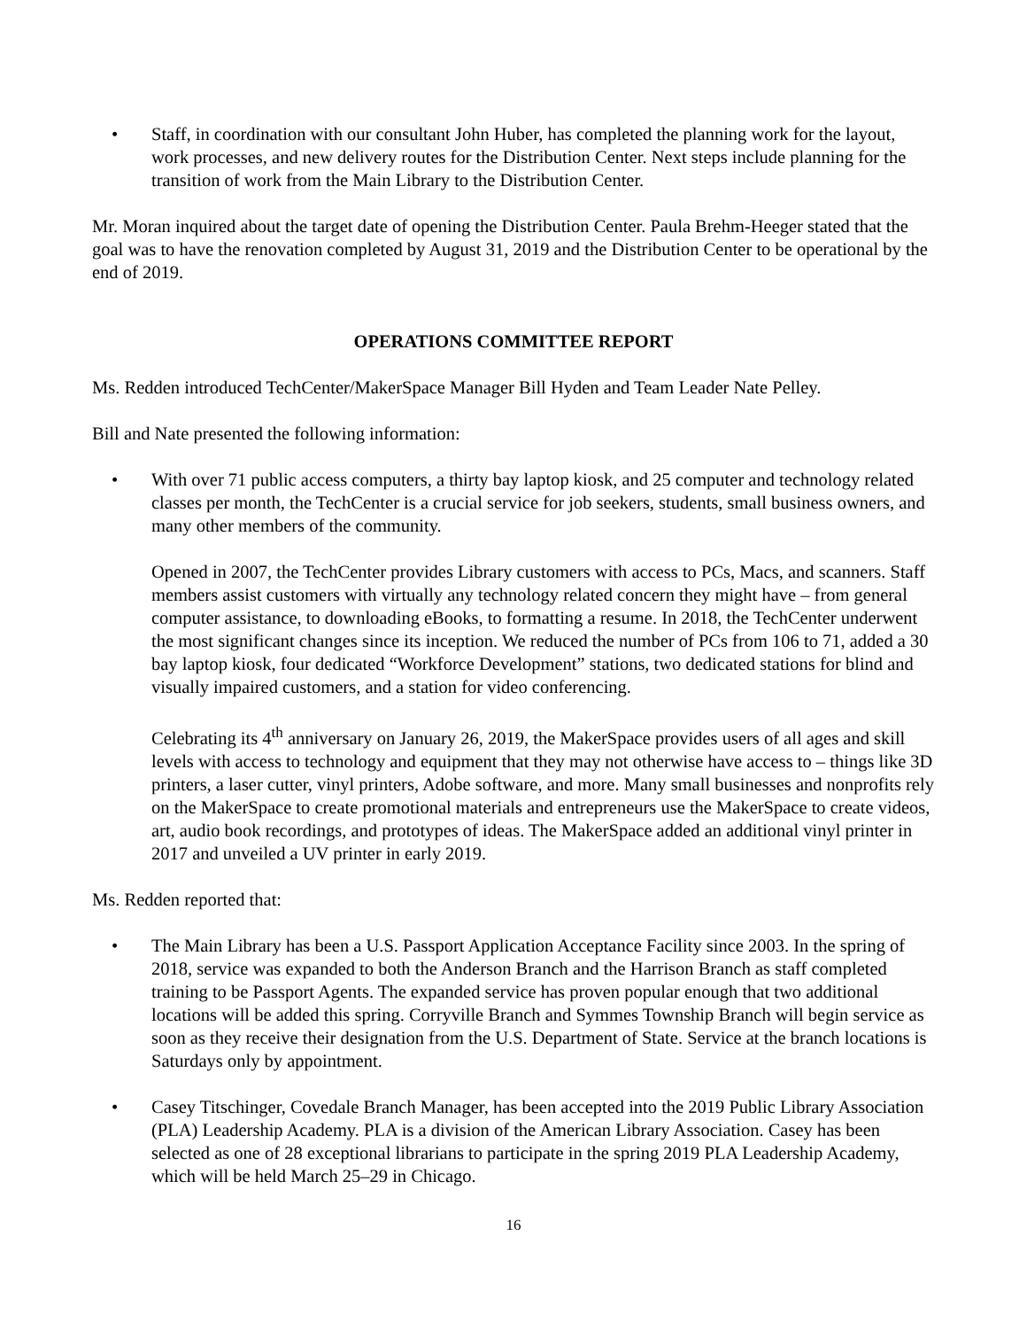• Staff, in coordination with our consultant John Huber, has completed the planning work for the layout, work processes, and new delivery routes for the Distribution Center. Next steps include planning for the transition of work from the Main Library to the Distribution Center.
Mr. Moran inquired about the target date of opening the Distribution Center. Paula Brehm-Heeger stated that the goal was to have the renovation completed by August 31, 2019 and the Distribution Center to be operational by the end of 2019.
OPERATIONS COMMITTEE REPORT
Ms. Redden introduced TechCenter/MakerSpace Manager Bill Hyden and Team Leader Nate Pelley.
Bill and Nate presented the following information:
• With over 71 public access computers, a thirty bay laptop kiosk, and 25 computer and technology related classes per month, the TechCenter is a crucial service for job seekers, students, small business owners, and many other members of the community.
Opened in 2007, the TechCenter provides Library customers with access to PCs, Macs, and scanners. Staff members assist customers with virtually any technology related concern they might have – from general computer assistance, to downloading eBooks, to formatting a resume. In 2018, the TechCenter underwent the most significant changes since its inception. We reduced the number of PCs from 106 to 71, added a 30 bay laptop kiosk, four dedicated “Workforce Development” stations, two dedicated stations for blind and visually impaired customers, and a station for video conferencing.
Celebrating its 4<sup>th</sup> anniversary on January 26, 2019, the MakerSpace provides users of all ages and skill levels with access to technology and equipment that they may not otherwise have access to – things like 3D printers, a laser cutter, vinyl printers, Adobe software, and more. Many small businesses and nonprofits rely on the MakerSpace to create promotional materials and entrepreneurs use the MakerSpace to create videos, art, audio book recordings, and prototypes of ideas. The MakerSpace added an additional vinyl printer in 2017 and unveiled a UV printer in early 2019.
Ms. Redden reported that:
• The Main Library has been a U.S. Passport Application Acceptance Facility since 2003. In the spring of 2018, service was expanded to both the Anderson Branch and the Harrison Branch as staff completed training to be Passport Agents. The expanded service has proven popular enough that two additional locations will be added this spring. Corryville Branch and Symmes Township Branch will begin service as soon as they receive their designation from the U.S. Department of State. Service at the branch locations is Saturdays only by appointment.
• Casey Titschinger, Covedale Branch Manager, has been accepted into the 2019 Public Library Association (PLA) Leadership Academy. PLA is a division of the American Library Association. Casey has been selected as one of 28 exceptional librarians to participate in the spring 2019 PLA Leadership Academy, which will be held March 25–29 in Chicago.
16